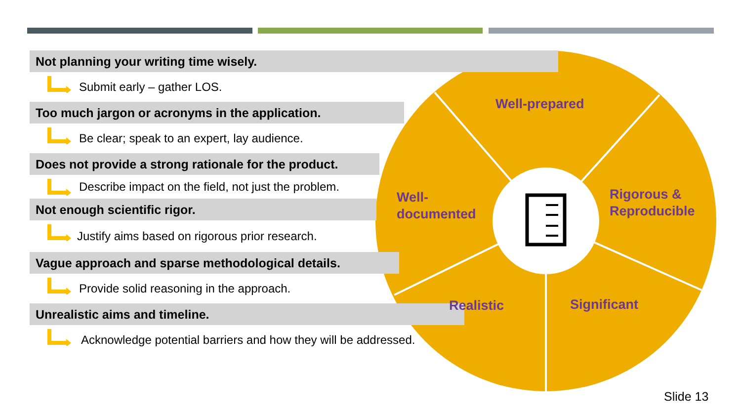Not planning your writing time wisely.
Submit early – gather LOS.
Too much jargon or acronyms in the application.
Be clear; speak to an expert, lay audience.
Does not provide a strong rationale for the product.
Describe impact on the field, not just the problem.
Not enough scientific rigor.
Justify aims based on rigorous prior research.
Vague approach and sparse methodological details.
Provide solid reasoning in the approach.
Unrealistic aims and timeline.
Acknowledge potential barriers and how they will be addressed.
Well-prepared
Well-
documented
Rigorous &
Reproducible
Realistic Significant
Slide 13